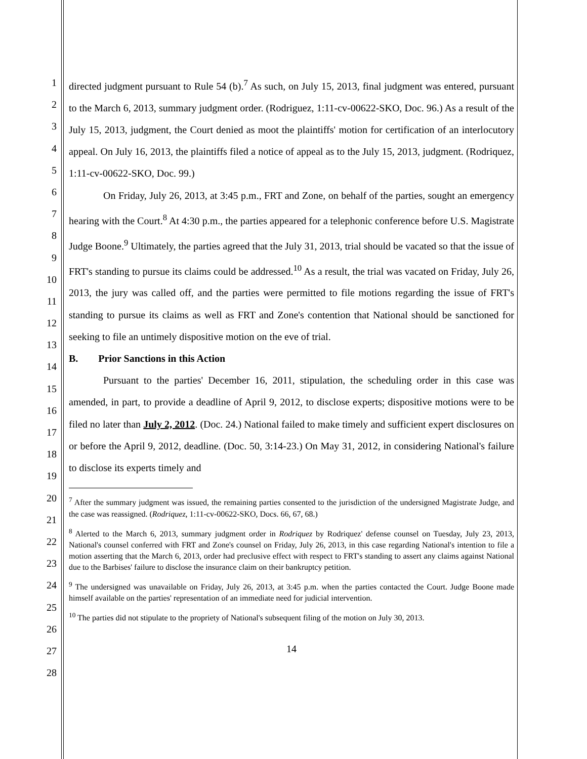1
2
3
4
5
6
7
8
9
10
11
12
13
14
15
16
17
18
19
20
21
22
23
24
25
26
27
28
directed judgment pursuant to Rule 54 (b).<sup>7</sup> As such, on July 15, 2013, final judgment was entered, pursuant to the March 6, 2013, summary judgment order. (Rodriguez, 1:11-cv-00622-SKO, Doc. 96.) As a result of the July 15, 2013, judgment, the Court denied as moot the plaintiffs' motion for certification of an interlocutory appeal. On July 16, 2013, the plaintiffs filed a notice of appeal as to the July 15, 2013, judgment. (Rodriquez, 1:11-cv-00622-SKO, Doc. 99.)
On Friday, July 26, 2013, at 3:45 p.m., FRT and Zone, on behalf of the parties, sought an emergency hearing with the Court.<sup>8</sup> At 4:30 p.m., the parties appeared for a telephonic conference before U.S. Magistrate Judge Boone.<sup>9</sup> Ultimately, the parties agreed that the July 31, 2013, trial should be vacated so that the issue of FRT's standing to pursue its claims could be addressed.<sup>10</sup> As a result, the trial was vacated on Friday, July 26, 2013, the jury was called off, and the parties were permitted to file motions regarding the issue of FRT's standing to pursue its claims as well as FRT and Zone's contention that National should be sanctioned for seeking to file an untimely dispositive motion on the eve of trial.
B. Prior Sanctions in this Action
Pursuant to the parties' December 16, 2011, stipulation, the scheduling order in this case was amended, in part, to provide a deadline of April 9, 2012, to disclose experts; dispositive motions were to be filed no later than July 2, 2012. (Doc. 24.) National failed to make timely and sufficient expert disclosures on or before the April 9, 2012, deadline. (Doc. 50, 3:14-23.) On May 31, 2012, in considering National's failure to disclose its experts timely and
<sup>7</sup> After the summary judgment was issued, the remaining parties consented to the jurisdiction of the undersigned Magistrate Judge, and the case was reassigned. (Rodriquez, 1:11-cv-00622-SKO, Docs. 66, 67, 68.)
<sup>8</sup> Alerted to the March 6, 2013, summary judgment order in Rodriquez by Rodriquez' defense counsel on Tuesday, July 23, 2013, National's counsel conferred with FRT and Zone's counsel on Friday, July 26, 2013, in this case regarding National's intention to file a motion asserting that the March 6, 2013, order had preclusive effect with respect to FRT's standing to assert any claims against National due to the Barbises' failure to disclose the insurance claim on their bankruptcy petition.
<sup>9</sup> The undersigned was unavailable on Friday, July 26, 2013, at 3:45 p.m. when the parties contacted the Court. Judge Boone made himself available on the parties' representation of an immediate need for judicial intervention.
<sup>10</sup> The parties did not stipulate to the propriety of National's subsequent filing of the motion on July 30, 2013.
14